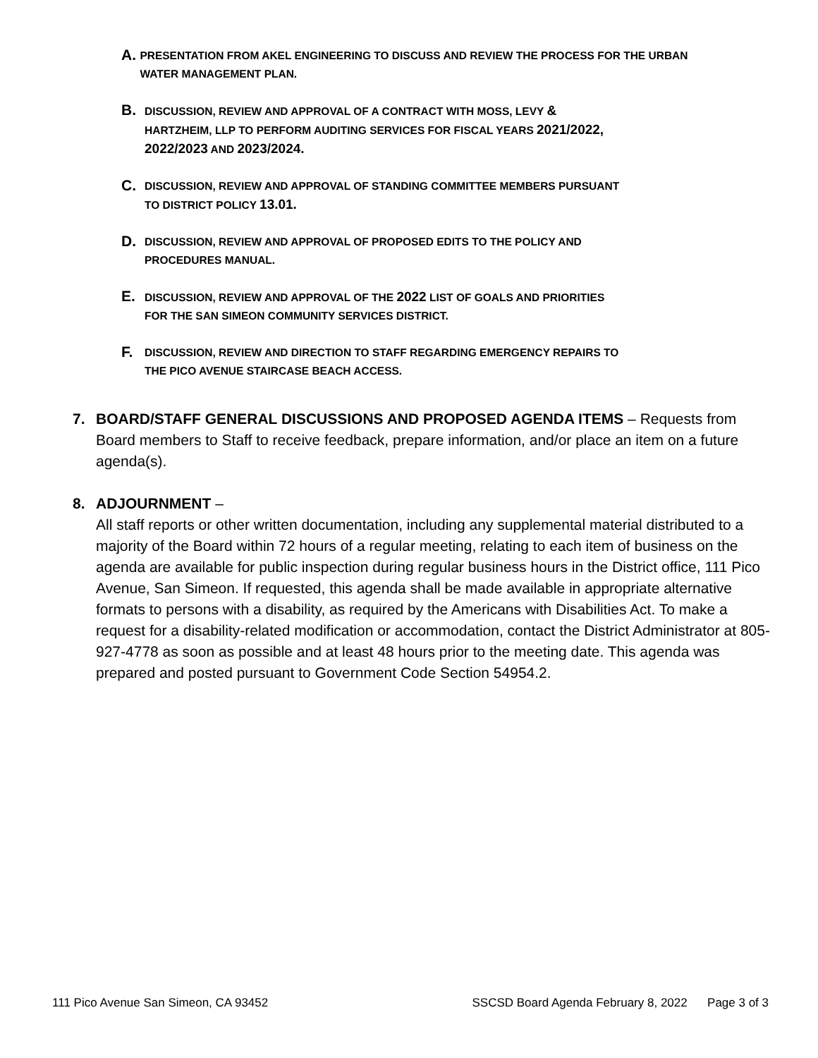A.
PRESENTATION FROM AKEL ENGINEERING TO DISCUSS AND REVIEW THE PROCESS FOR THE URBAN WATER MANAGEMENT PLAN.
B.
DISCUSSION, REVIEW AND APPROVAL OF A CONTRACT WITH MOSS, LEVY &
HARTZHEIM, LLP TO PERFORM AUDITING SERVICES FOR FISCAL YEARS 2021/2022,
2022/2023 AND 2023/2024.
C.
DISCUSSION, REVIEW AND APPROVAL OF STANDING COMMITTEE MEMBERS PURSUANT
TO DISTRICT POLICY 13.01.
D.
DISCUSSION, REVIEW AND APPROVAL OF PROPOSED EDITS TO THE POLICY AND
PROCEDURES MANUAL.
E.
DISCUSSION, REVIEW AND APPROVAL OF THE 2022 LIST OF GOALS AND PRIORITIES
FOR THE SAN SIMEON COMMUNITY SERVICES DISTRICT.
F.
DISCUSSION, REVIEW AND DIRECTION TO STAFF REGARDING EMERGENCY REPAIRS TO
THE PICO AVENUE STAIRCASE BEACH ACCESS.
7. BOARD/STAFF GENERAL DISCUSSIONS AND PROPOSED AGENDA ITEMS – Requests from Board members to Staff to receive feedback, prepare information, and/or place an item on a future agenda(s).
8. ADJOURNMENT –
All staff reports or other written documentation, including any supplemental material distributed to a majority of the Board within 72 hours of a regular meeting, relating to each item of business on the agenda are available for public inspection during regular business hours in the District office, 111 Pico Avenue, San Simeon. If requested, this agenda shall be made available in appropriate alternative formats to persons with a disability, as required by the Americans with Disabilities Act. To make a request for a disability-related modification or accommodation, contact the District Administrator at 805-927-4778 as soon as possible and at least 48 hours prior to the meeting date. This agenda was prepared and posted pursuant to Government Code Section 54954.2.
111 Pico Avenue San Simeon, CA 93452 SSCSD Board Agenda February 8, 2022 Page 3 of 3